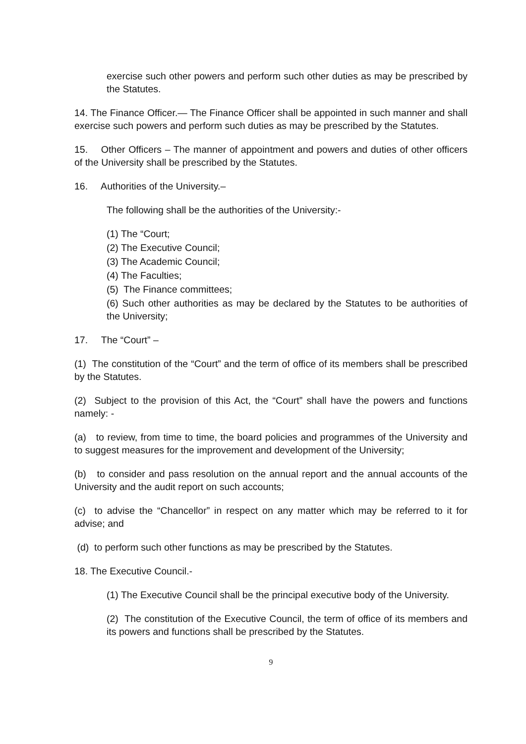exercise such other powers and perform such other duties as may be prescribed by the Statutes.
14. The Finance Officer.— The Finance Officer shall be appointed in such manner and shall exercise such powers and perform such duties as may be prescribed by the Statutes.
15. Other Officers – The manner of appointment and powers and duties of other officers of the University shall be prescribed by the Statutes.
16. Authorities of the University.–
The following shall be the authorities of the University:-
(1) The “Court;
(2) The Executive Council;
(3) The Academic Council;
(4) The Faculties;
(5) The Finance committees;
(6) Such other authorities as may be declared by the Statutes to be authorities of the University;
17. The “Court” –
(1) The constitution of the “Court” and the term of office of its members shall be prescribed by the Statutes.
(2) Subject to the provision of this Act, the “Court” shall have the powers and functions namely: -
(a) to review, from time to time, the board policies and programmes of the University and to suggest measures for the improvement and development of the University;
(b) to consider and pass resolution on the annual report and the annual accounts of the University and the audit report on such accounts;
(c) to advise the “Chancellor” in respect on any matter which may be referred to it for advise; and
(d) to perform such other functions as may be prescribed by the Statutes.
18. The Executive Council.-
(1) The Executive Council shall be the principal executive body of the University.
(2) The constitution of the Executive Council, the term of office of its members and its powers and functions shall be prescribed by the Statutes.
9